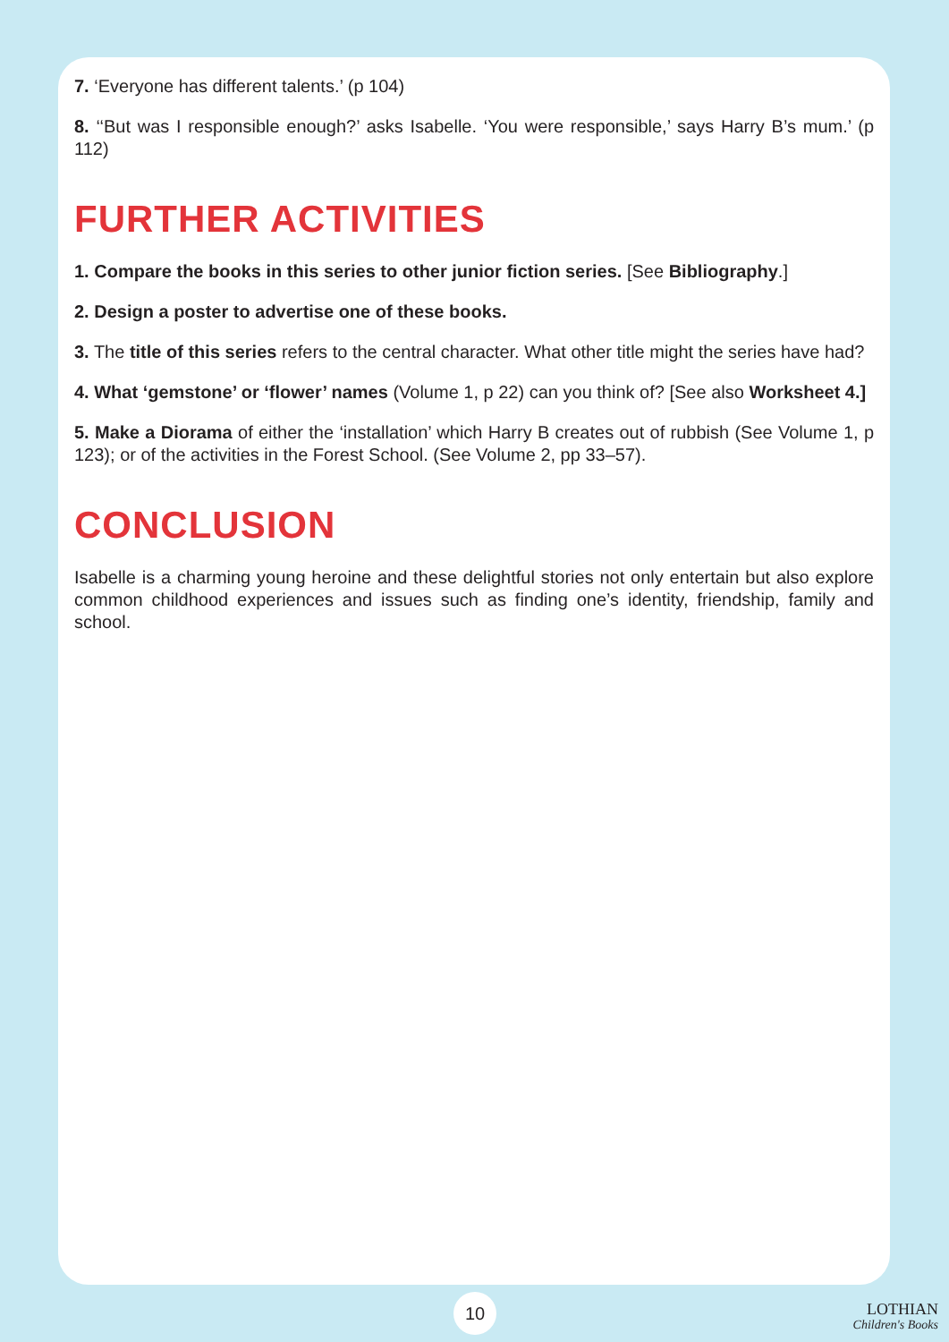7. ‘Everyone has different talents.’ (p 104)
8. ‘‘But was I responsible enough?’ asks Isabelle. ‘You were responsible,’ says Harry B’s mum.’ (p 112)
FURTHER ACTIVITIES
1. Compare the books in this series to other junior fiction series. [See Bibliography.]
2. Design a poster to advertise one of these books.
3. The title of this series refers to the central character. What other title might the series have had?
4. What ‘gemstone’ or ‘flower’ names (Volume 1, p 22) can you think of? [See also Worksheet 4.]
5. Make a Diorama of either the ‘installation’ which Harry B creates out of rubbish (See Volume 1, p 123); or of the activities in the Forest School. (See Volume 2, pp 33–57).
CONCLUSION
Isabelle is a charming young heroine and these delightful stories not only entertain but also explore common childhood experiences and issues such as finding one’s identity, friendship, family and school.
10
LOTHIAN
Children's Books